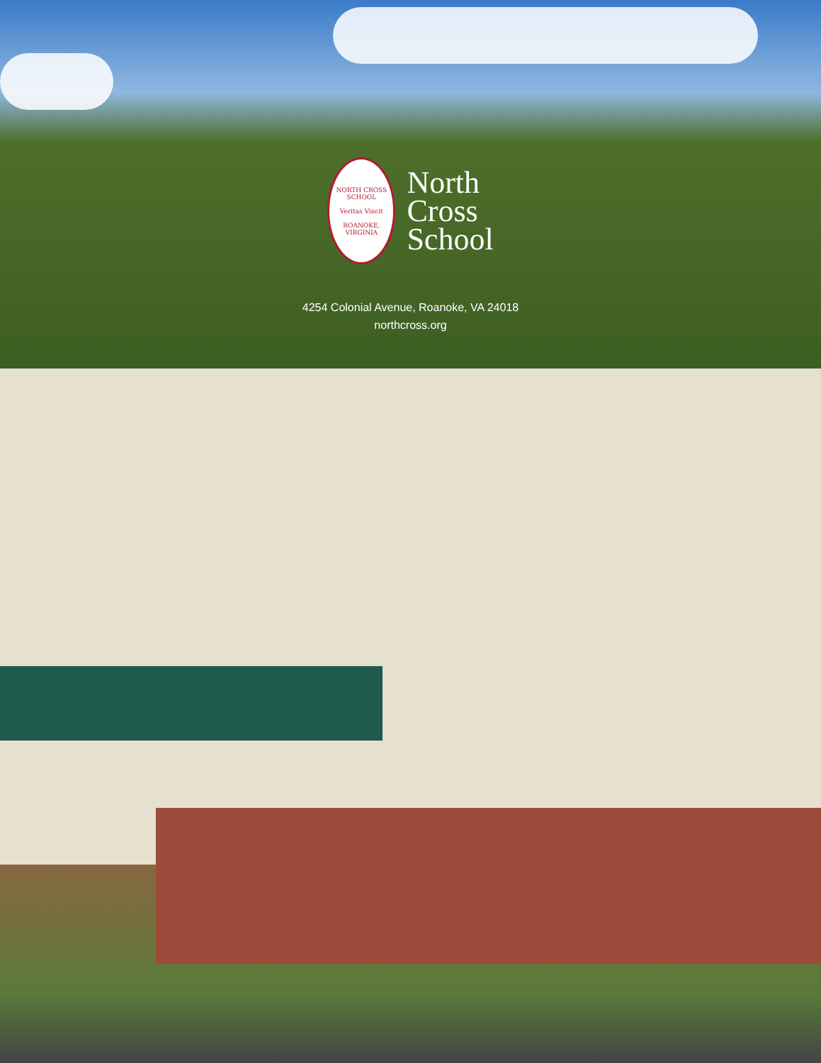NORTH CROSS SCHOOL
Veritas Vincit
ROANOKE, VIRGINIA
North
Cross
School
4254 Colonial Avenue, Roanoke, VA 24018
northcross.org